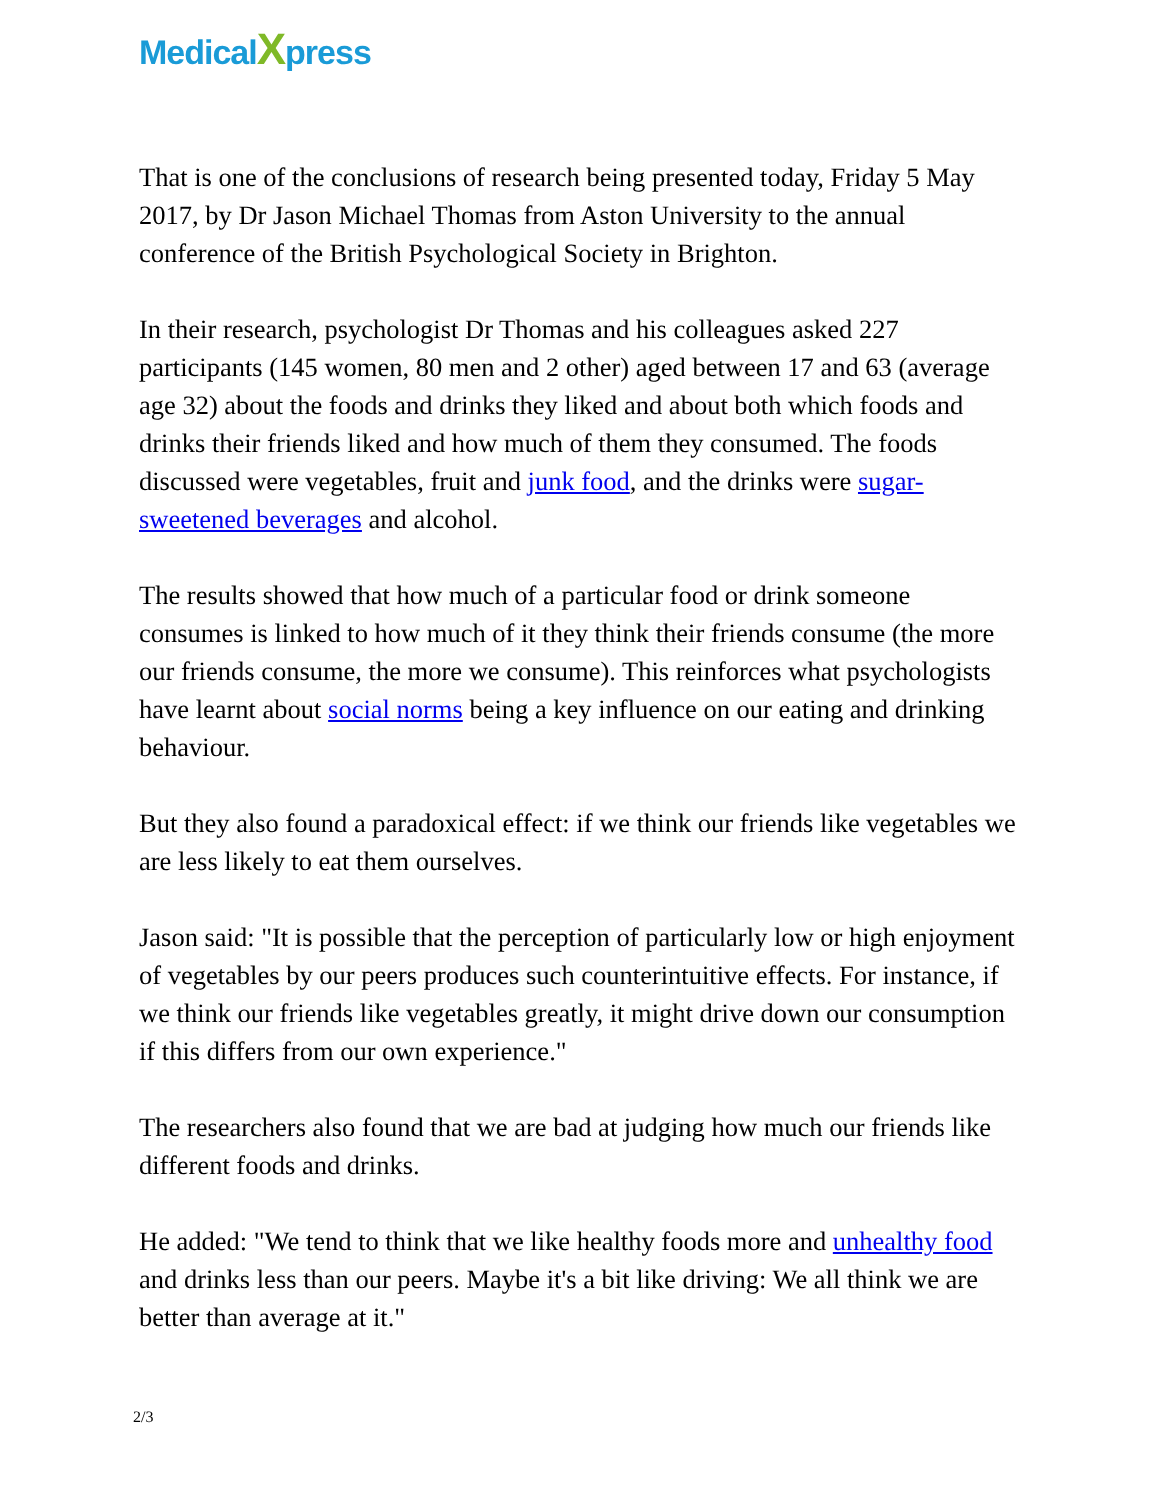MedicalXpress
That is one of the conclusions of research being presented today, Friday 5 May 2017, by Dr Jason Michael Thomas from Aston University to the annual conference of the British Psychological Society in Brighton.
In their research, psychologist Dr Thomas and his colleagues asked 227 participants (145 women, 80 men and 2 other) aged between 17 and 63 (average age 32) about the foods and drinks they liked and about both which foods and drinks their friends liked and how much of them they consumed. The foods discussed were vegetables, fruit and junk food, and the drinks were sugar-sweetened beverages and alcohol.
The results showed that how much of a particular food or drink someone consumes is linked to how much of it they think their friends consume (the more our friends consume, the more we consume). This reinforces what psychologists have learnt about social norms being a key influence on our eating and drinking behaviour.
But they also found a paradoxical effect: if we think our friends like vegetables we are less likely to eat them ourselves.
Jason said: "It is possible that the perception of particularly low or high enjoyment of vegetables by our peers produces such counterintuitive effects. For instance, if we think our friends like vegetables greatly, it might drive down our consumption if this differs from our own experience."
The researchers also found that we are bad at judging how much our friends like different foods and drinks.
He added: "We tend to think that we like healthy foods more and unhealthy food and drinks less than our peers. Maybe it's a bit like driving: We all think we are better than average at it."
2/3